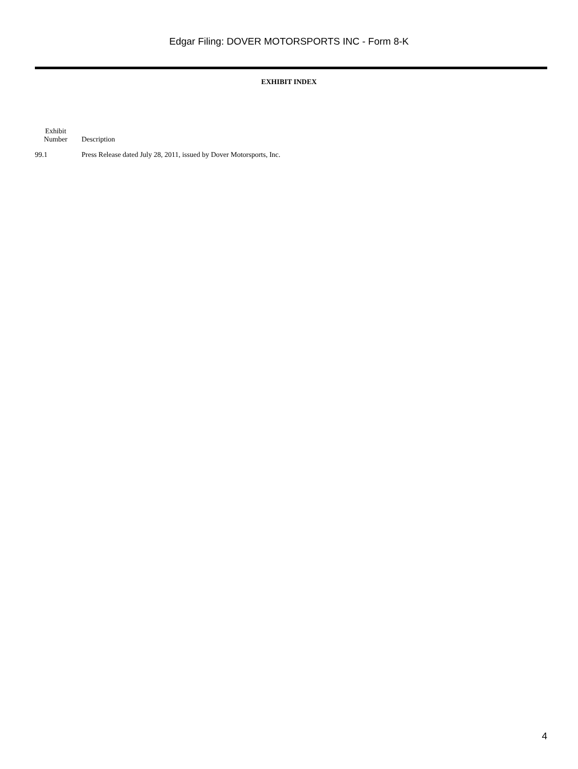Edgar Filing: DOVER MOTORSPORTS INC - Form 8-K
EXHIBIT INDEX
| Exhibit Number | Description |
| --- | --- |
| 99.1 | Press Release dated July 28, 2011, issued by Dover Motorsports, Inc. |
4